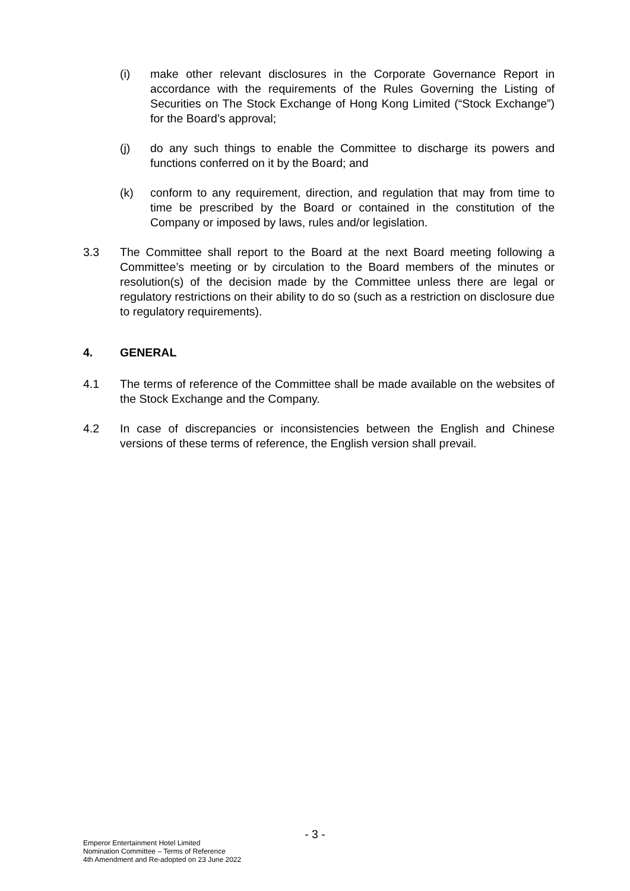(i) make other relevant disclosures in the Corporate Governance Report in accordance with the requirements of the Rules Governing the Listing of Securities on The Stock Exchange of Hong Kong Limited (“Stock Exchange”) for the Board’s approval;
(j) do any such things to enable the Committee to discharge its powers and functions conferred on it by the Board; and
(k) conform to any requirement, direction, and regulation that may from time to time be prescribed by the Board or contained in the constitution of the Company or imposed by laws, rules and/or legislation.
3.3 The Committee shall report to the Board at the next Board meeting following a Committee’s meeting or by circulation to the Board members of the minutes or resolution(s) of the decision made by the Committee unless there are legal or regulatory restrictions on their ability to do so (such as a restriction on disclosure due to regulatory requirements).
4. GENERAL
4.1 The terms of reference of the Committee shall be made available on the websites of the Stock Exchange and the Company.
4.2 In case of discrepancies or inconsistencies between the English and Chinese versions of these terms of reference, the English version shall prevail.
- 3 -
Emperor Entertainment Hotel Limited
Nomination Committee – Terms of Reference
4th Amendment and Re-adopted on 23 June 2022